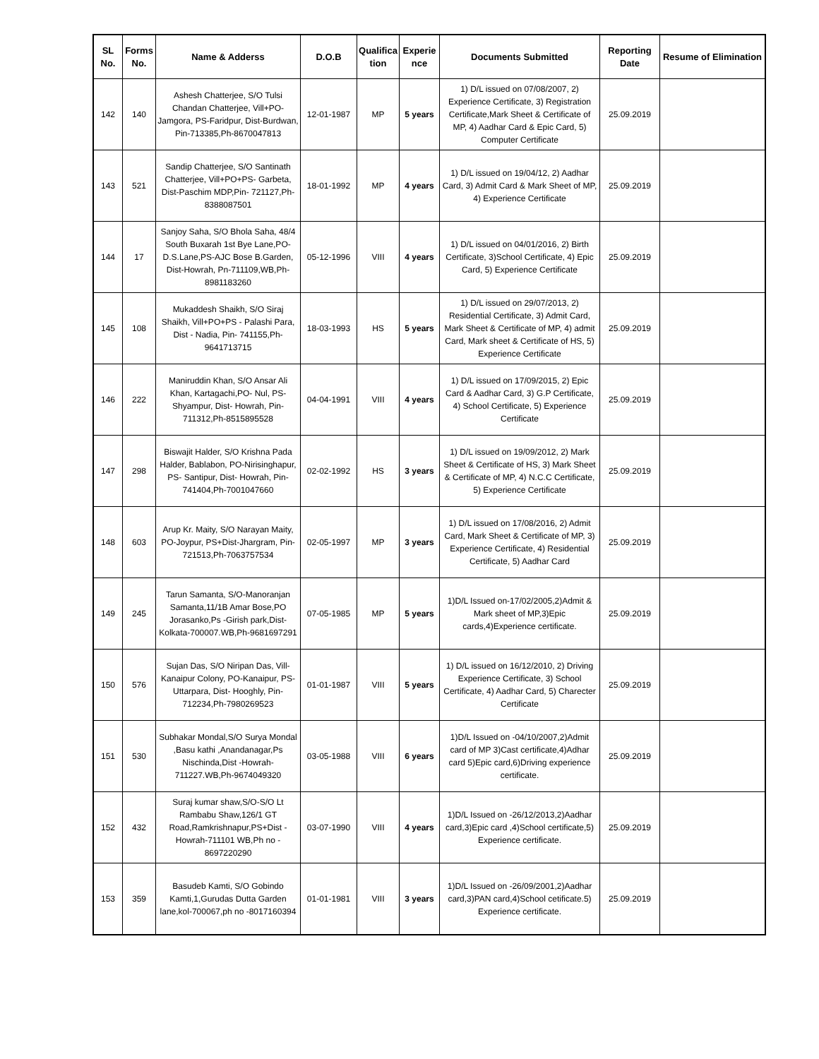| SL No. | Forms No. | Name & Adderss | D.O.B | Qualifica tion | Experie nce | Documents Submitted | Reporting Date | Resume of Elimination |
| --- | --- | --- | --- | --- | --- | --- | --- | --- |
| 142 | 140 | Ashesh Chatterjee, S/O Tulsi Chandan Chatterjee, Vill+PO-Jamgora, PS-Faridpur, Dist-Burdwan, Pin-713385,Ph-8670047813 | 12-01-1987 | MP | 5 years | 1) D/L issued on 07/08/2007, 2) Experience Certificate, 3) Registration Certificate,Mark Sheet & Certificate of MP, 4) Aadhar Card & Epic Card, 5) Computer Certificate | 25.09.2019 | |
| 143 | 521 | Sandip Chatterjee, S/O Santinath Chatterjee, Vill+PO+PS- Garbeta, Dist-Paschim MDP,Pin- 721127,Ph-8388087501 | 18-01-1992 | MP | 4 years | 1) D/L issued on 19/04/12, 2) Aadhar Card, 3) Admit Card & Mark Sheet of MP, 4) Experience Certificate | 25.09.2019 | |
| 144 | 17 | Sanjoy Saha, S/O Bhola Saha, 48/4 South Buxarah 1st Bye Lane,PO-D.S.Lane,PS-AJC Bose B.Garden, Dist-Howrah, Pn-711109,WB,Ph-8981183260 | 05-12-1996 | VIII | 4 years | 1) D/L issued on 04/01/2016, 2) Birth Certificate, 3)School Certificate, 4) Epic Card, 5) Experience Certificate | 25.09.2019 | |
| 145 | 108 | Mukaddesh Shaikh, S/O Siraj Shaikh, Vill+PO+PS - Palashi Para, Dist - Nadia, Pin- 741155,Ph-9641713715 | 18-03-1993 | HS | 5 years | 1) D/L issued on 29/07/2013, 2) Residential Certificate, 3) Admit Card, Mark Sheet & Certificate of MP, 4) admit Card, Mark sheet & Certificate of HS, 5) Experience Certificate | 25.09.2019 | |
| 146 | 222 | Maniruddin Khan, S/O Ansar Ali Khan, Kartagachi,PO- Nul, PS-Shyampur, Dist- Howrah, Pin-711312,Ph-8515895528 | 04-04-1991 | VIII | 4 years | 1) D/L issued on 17/09/2015, 2) Epic Card & Aadhar Card, 3) G.P Certificate, 4) School Certificate, 5) Experience Certificate | 25.09.2019 | |
| 147 | 298 | Biswajit Halder, S/O Krishna Pada Halder, Bablabon, PO-Nirisinghapur, PS- Santipur, Dist- Howrah, Pin-741404,Ph-7001047660 | 02-02-1992 | HS | 3 years | 1) D/L issued on 19/09/2012, 2) Mark Sheet & Certificate of HS, 3) Mark Sheet & Certificate of MP, 4) N.C.C Certificate, 5) Experience Certificate | 25.09.2019 | |
| 148 | 603 | Arup Kr. Maity, S/O Narayan Maity, PO-Joypur, PS+Dist-Jhargram, Pin-721513,Ph-7063757534 | 02-05-1997 | MP | 3 years | 1) D/L issued on 17/08/2016, 2) Admit Card, Mark Sheet & Certificate of MP, 3) Experience Certificate, 4) Residential Certificate, 5) Aadhar Card | 25.09.2019 | |
| 149 | 245 | Tarun Samanta, S/O-Manoranjan Samanta,11/1B Amar Bose,PO Jorasanko,Ps -Girish park,Dist-Kolkata-700007.WB,Ph-9681697291 | 07-05-1985 | MP | 5 years | 1)D/L Issued on-17/02/2005,2)Admit & Mark sheet of MP,3)Epic cards,4)Experience certificate. | 25.09.2019 | |
| 150 | 576 | Sujan Das, S/O Niripan Das, Vill-Kanaipur Colony, PO-Kanaipur, PS-Uttarpara, Dist- Hooghly, Pin-712234,Ph-7980269523 | 01-01-1987 | VIII | 5 years | 1) D/L issued on 16/12/2010, 2) Driving Experience Certificate, 3) School Certificate, 4) Aadhar Card, 5) Charecter Certificate | 25.09.2019 | |
| 151 | 530 | Subhakar Mondal,S/O Surya Mondal ,Basu kathi ,Anandanagar,Ps Nischinda,Dist -Howrah-711227.WB,Ph-9674049320 | 03-05-1988 | VIII | 6 years | 1)D/L Issued on -04/10/2007,2)Admit card of MP 3)Cast certificate,4)Adhar card 5)Epic card,6)Driving experience certificate. | 25.09.2019 | |
| 152 | 432 | Suraj kumar shaw,S/O-S/O Lt Rambabu Shaw,126/1 GT Road,Ramkrishnapur,PS+Dist - Howrah-711101 WB,Ph no - 8697220290 | 03-07-1990 | VIII | 4 years | 1)D/L Issued on -26/12/2013,2)Aadhar card,3)Epic card ,4)School certificate,5) Experience certificate. | 25.09.2019 | |
| 153 | 359 | Basudeb Kamti, S/O Gobindo Kamti,1,Gurudas Dutta Garden lane,kol-700067,ph no -8017160394 | 01-01-1981 | VIII | 3 years | 1)D/L Issued on -26/09/2001,2)Aadhar card,3)PAN card,4)School cetificate.5) Experience certificate. | 25.09.2019 | |